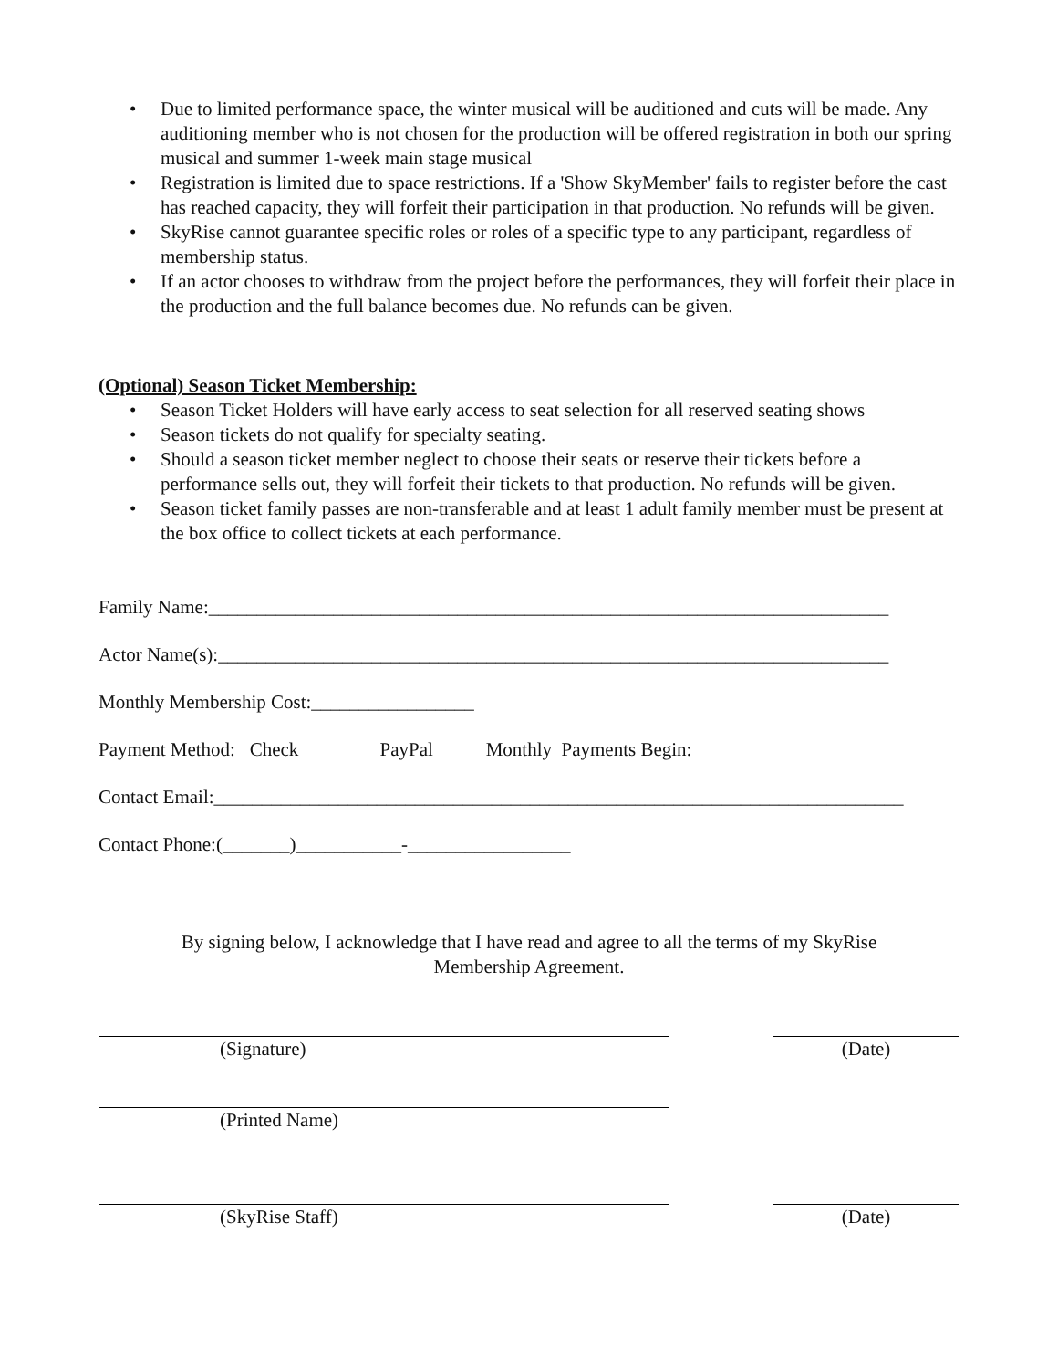• Due to limited performance space, the winter musical will be auditioned and cuts will be made. Any auditioning member who is not chosen for the production will be offered registration in both our spring musical and summer 1-week main stage musical
• Registration is limited due to space restrictions. If a 'Show SkyMember' fails to register before the cast has reached capacity, they will forfeit their participation in that production. No refunds will be given.
• SkyRise cannot guarantee specific roles or roles of a specific type to any participant, regardless of membership status.
• If an actor chooses to withdraw from the project before the performances, they will forfeit their place in the production and the full balance becomes due. No refunds can be given.
(Optional) Season Ticket Membership:
• Season Ticket Holders will have early access to seat selection for all reserved seating shows
• Season tickets do not qualify for specialty seating.
• Should a season ticket member neglect to choose their seats or reserve their tickets before a performance sells out, they will forfeit their tickets to that production. No refunds will be given.
• Season ticket family passes are non-transferable and at least 1 adult family member must be present at the box office to collect tickets at each performance.
Family Name:_______________________________________________________________________
Actor Name(s):______________________________________________________________________
Monthly Membership Cost:_________________
Payment Method: Check PayPal Monthly Payments Begin:
Contact Email:________________________________________________________________________
Contact Phone:(_______)___________-_________________
By signing below, I acknowledge that I have read and agree to all the terms of my SkyRise
Membership Agreement.
(Signature) (Date)
(Printed Name)
(SkyRise Staff) (Date)